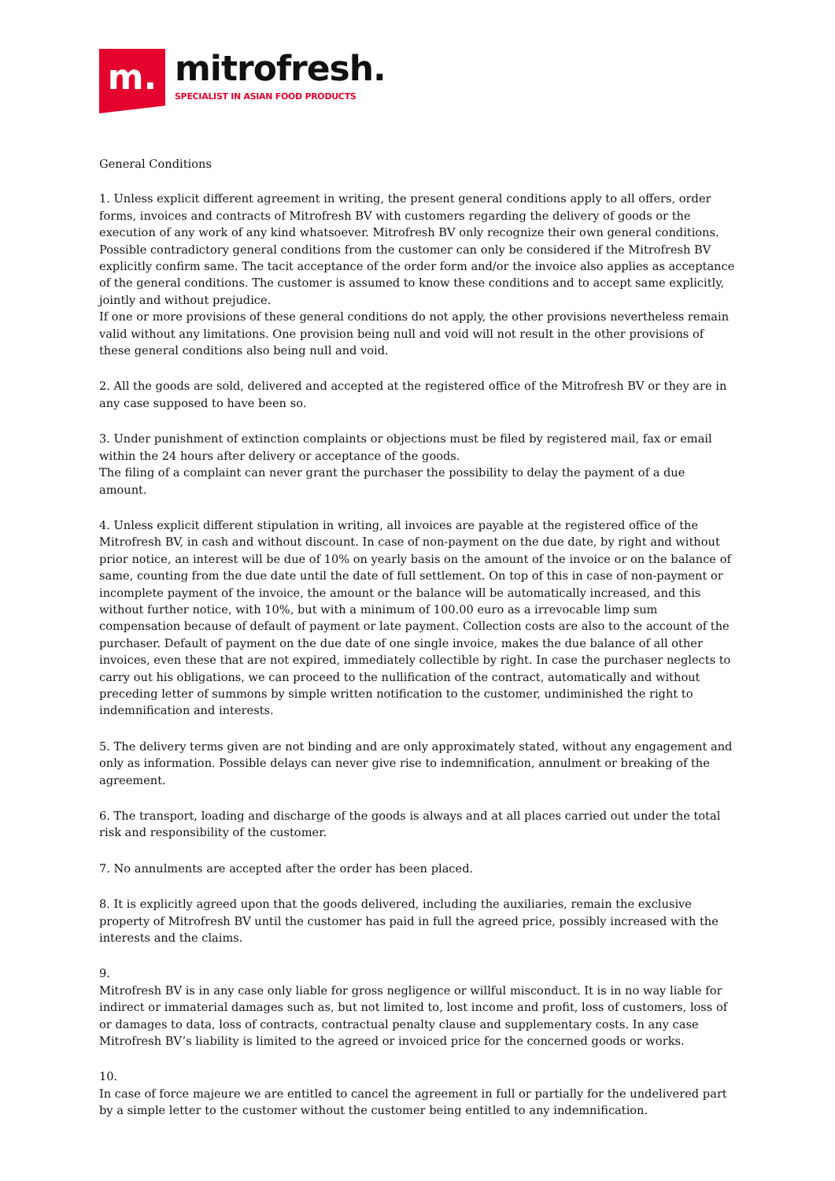m.
mitrofresh.
SPECIALIST IN ASIAN FOOD PRODUCTS
General Conditions
1. Unless explicit different agreement in writing, the present general conditions apply to all offers, order forms, invoices and contracts of Mitrofresh BV with customers regarding the delivery of goods or the execution of any work of any kind whatsoever. Mitrofresh BV only recognize their own general conditions. Possible contradictory general conditions from the customer can only be considered if the Mitrofresh BV explicitly confirm same. The tacit acceptance of the order form and/or the invoice also applies as acceptance of the general conditions. The customer is assumed to know these conditions and to accept same explicitly, jointly and without prejudice.
If one or more provisions of these general conditions do not apply, the other provisions nevertheless remain valid without any limitations. One provision being null and void will not result in the other provisions of these general conditions also being null and void.
2. All the goods are sold, delivered and accepted at the registered office of the Mitrofresh BV or they are in any case supposed to have been so.
3. Under punishment of extinction complaints or objections must be filed by registered mail, fax or email within the 24 hours after delivery or acceptance of the goods.
The filing of a complaint can never grant the purchaser the possibility to delay the payment of a due amount.
4. Unless explicit different stipulation in writing, all invoices are payable at the registered office of the Mitrofresh BV, in cash and without discount. In case of non-payment on the due date, by right and without prior notice, an interest will be due of 10% on yearly basis on the amount of the invoice or on the balance of same, counting from the due date until the date of full settlement. On top of this in case of non-payment or incomplete payment of the invoice, the amount or the balance will be automatically increased, and this without further notice, with 10%, but with a minimum of 100.00 euro as a irrevocable limp sum compensation because of default of payment or late payment. Collection costs are also to the account of the purchaser. Default of payment on the due date of one single invoice, makes the due balance of all other invoices, even these that are not expired, immediately collectible by right. In case the purchaser neglects to carry out his obligations, we can proceed to the nullification of the contract, automatically and without preceding letter of summons by simple written notification to the customer, undiminished the right to indemnification and interests.
5. The delivery terms given are not binding and are only approximately stated, without any engagement and only as information. Possible delays can never give rise to indemnification, annulment or breaking of the agreement.
6. The transport, loading and discharge of the goods is always and at all places carried out under the total risk and responsibility of the customer.
7. No annulments are accepted after the order has been placed.
8. It is explicitly agreed upon that the goods delivered, including the auxiliaries, remain the exclusive property of Mitrofresh BV until the customer has paid in full the agreed price, possibly increased with the interests and the claims.
9.
Mitrofresh BV is in any case only liable for gross negligence or willful misconduct. It is in no way liable for indirect or immaterial damages such as, but not limited to, lost income and profit, loss of customers, loss of or damages to data, loss of contracts, contractual penalty clause and supplementary costs. In any case Mitrofresh BV’s liability is limited to the agreed or invoiced price for the concerned goods or works.
10.
In case of force majeure we are entitled to cancel the agreement in full or partially for the undelivered part by a simple letter to the customer without the customer being entitled to any indemnification.